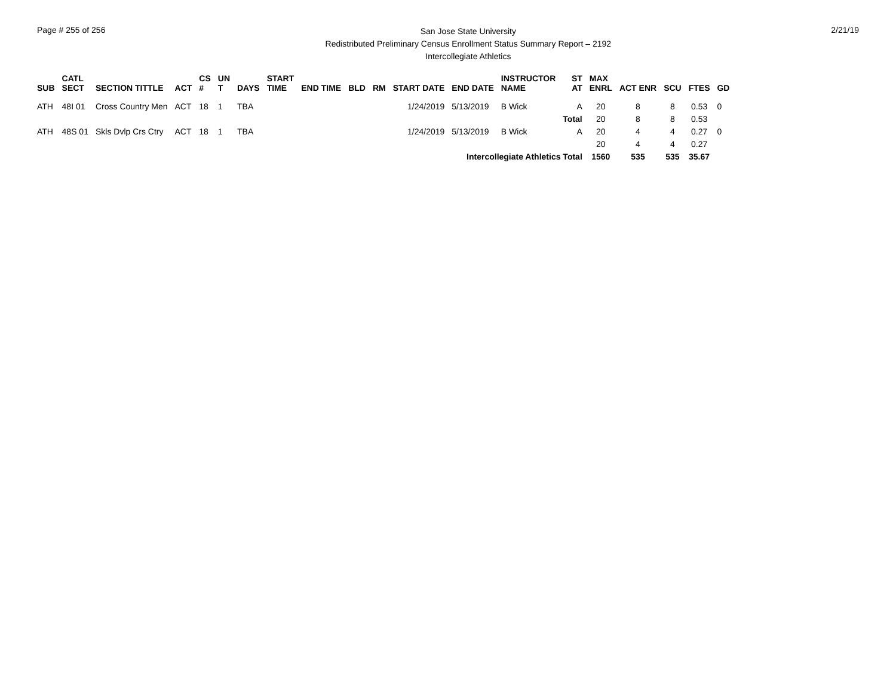Page # 255 of 256
San Jose State University
Redistributed Preliminary Census Enrollment Status Summary Report – 2192
Intercollegiate Athletics
2/21/19
| SUB | CATL SECT | SECTION TITTLE | ACT | CS # | UN T | DAYS | START TIME | END TIME | BLD | RM | START DATE | END DATE | INSTRUCTOR NAME | ST AT | MAX ENRL | ACT ENR | SCU | FTES | GD |
| --- | --- | --- | --- | --- | --- | --- | --- | --- | --- | --- | --- | --- | --- | --- | --- | --- | --- | --- | --- |
| ATH | 48I 01 | Cross Country Men | ACT | 18 | 1 | TBA | | | | | 1/24/2019 | 5/13/2019 | B Wick | A | 20 | 8 | 8 | 0.53 | 0 |
| | | | | | | | | | | | | | | Total | 20 | 8 | 8 | 0.53 | |
| ATH | 48S 01 | Skls Dvlp Crs Ctry | ACT | 18 | 1 | TBA | | | | | 1/24/2019 | 5/13/2019 | B Wick | A | 20 | 4 | 4 | 0.27 | 0 |
| | | | | | | | | | | | | | | | 20 | 4 | 4 | 0.27 | |
| Intercollegiate Athletics Total | | | | | | | | | | | | | | | 1560 | 535 | 535 | 35.67 | |